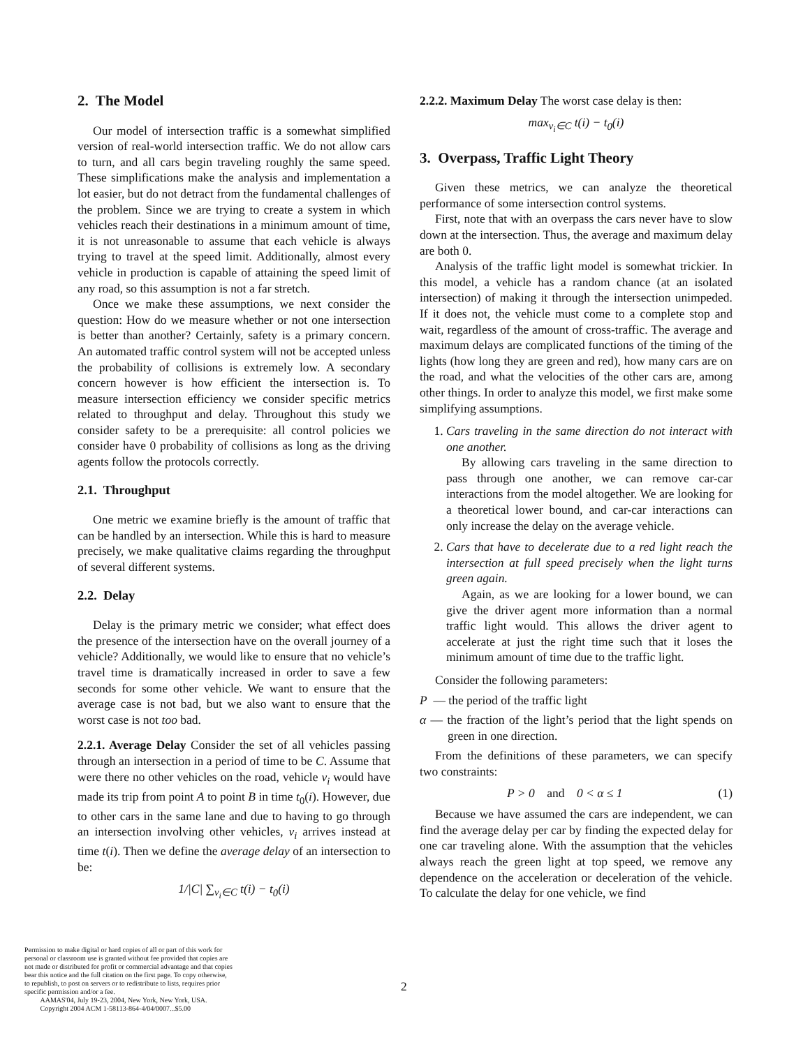2. The Model
Our model of intersection traffic is a somewhat simplified version of real-world intersection traffic. We do not allow cars to turn, and all cars begin traveling roughly the same speed. These simplifications make the analysis and implementation a lot easier, but do not detract from the fundamental challenges of the problem. Since we are trying to create a system in which vehicles reach their destinations in a minimum amount of time, it is not unreasonable to assume that each vehicle is always trying to travel at the speed limit. Additionally, almost every vehicle in production is capable of attaining the speed limit of any road, so this assumption is not a far stretch.
Once we make these assumptions, we next consider the question: How do we measure whether or not one intersection is better than another? Certainly, safety is a primary concern. An automated traffic control system will not be accepted unless the probability of collisions is extremely low. A secondary concern however is how efficient the intersection is. To measure intersection efficiency we consider specific metrics related to throughput and delay. Throughout this study we consider safety to be a prerequisite: all control policies we consider have 0 probability of collisions as long as the driving agents follow the protocols correctly.
2.1. Throughput
One metric we examine briefly is the amount of traffic that can be handled by an intersection. While this is hard to measure precisely, we make qualitative claims regarding the throughput of several different systems.
2.2. Delay
Delay is the primary metric we consider; what effect does the presence of the intersection have on the overall journey of a vehicle? Additionally, we would like to ensure that no vehicle’s travel time is dramatically increased in order to save a few seconds for some other vehicle. We want to ensure that the average case is not bad, but we also want to ensure that the worst case is not too bad.
2.2.1. Average Delay Consider the set of all vehicles passing through an intersection in a period of time to be C. Assume that were there no other vehicles on the road, vehicle v<sub>i</sub> would have made its trip from point A to point B in time t<sub>0</sub>(i). However, due to other cars in the same lane and due to having to go through an intersection involving other vehicles, v<sub>i</sub> arrives instead at time t(i). Then we define the average delay of an intersection to be:
1/|C| ∑<sub>v<sub>i</sub>∈C</sub> t(i) − t<sub>0</sub>(i)
2.2.2. Maximum Delay The worst case delay is then:
max<sub>v<sub>i</sub>∈C</sub> t(i) − t<sub>0</sub>(i)
3. Overpass, Traffic Light Theory
Given these metrics, we can analyze the theoretical performance of some intersection control systems.
First, note that with an overpass the cars never have to slow down at the intersection. Thus, the average and maximum delay are both 0.
Analysis of the traffic light model is somewhat trickier. In this model, a vehicle has a random chance (at an isolated intersection) of making it through the intersection unimpeded. If it does not, the vehicle must come to a complete stop and wait, regardless of the amount of cross-traffic. The average and maximum delays are complicated functions of the timing of the lights (how long they are green and red), how many cars are on the road, and what the velocities of the other cars are, among other things. In order to analyze this model, we first make some simplifying assumptions.
1. Cars traveling in the same direction do not interact with one another.
By allowing cars traveling in the same direction to pass through one another, we can remove car-car interactions from the model altogether. We are looking for a theoretical lower bound, and car-car interactions can only increase the delay on the average vehicle.
2. Cars that have to decelerate due to a red light reach the intersection at full speed precisely when the light turns green again.
Again, as we are looking for a lower bound, we can give the driver agent more information than a normal traffic light would. This allows the driver agent to accelerate at just the right time such that it loses the minimum amount of time due to the traffic light.
Consider the following parameters:
P — the period of the traffic light
α — the fraction of the light’s period that the light spends on green in one direction.
From the definitions of these parameters, we can specify two constraints:
P > 0 and 0 < α ≤ 1 (1)
Because we have assumed the cars are independent, we can find the average delay per car by finding the expected delay for one car traveling alone. With the assumption that the vehicles always reach the green light at top speed, we remove any dependence on the acceleration or deceleration of the vehicle. To calculate the delay for one vehicle, we find
Permission to make digital or hard copies of all or part of this work for personal or classroom use is granted without fee provided that copies are not made or distributed for profit or commercial advantage and that copies bear this notice and the full citation on the first page. To copy otherwise, to republish, to post on servers or to redistribute to lists, requires prior specific permission and/or a fee.
AAMAS'04, July 19-23, 2004, New York, New York, USA.
Copyright 2004 ACM 1-58113-864-4/04/0007...$5.00
2